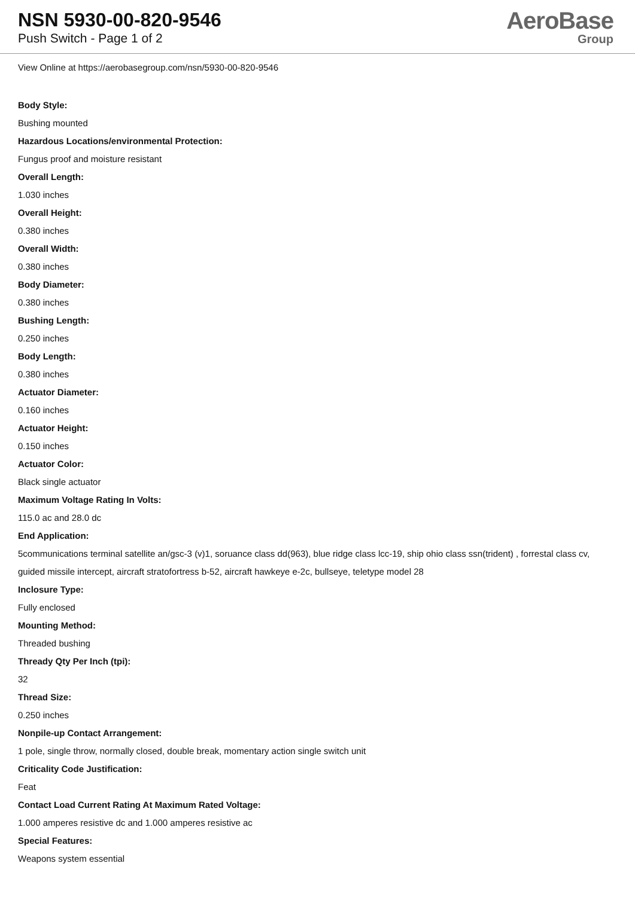NSN 5930-00-820-9546
Push Switch - Page 1 of 2
AeroBase
Group
View Online at https://aerobasegroup.com/nsn/5930-00-820-9546
Body Style:
Bushing mounted
Hazardous Locations/environmental Protection:
Fungus proof and moisture resistant
Overall Length:
1.030 inches
Overall Height:
0.380 inches
Overall Width:
0.380 inches
Body Diameter:
0.380 inches
Bushing Length:
0.250 inches
Body Length:
0.380 inches
Actuator Diameter:
0.160 inches
Actuator Height:
0.150 inches
Actuator Color:
Black single actuator
Maximum Voltage Rating In Volts:
115.0 ac and 28.0 dc
End Application:
5communications terminal satellite an/gsc-3 (v)1, soruance class dd(963), blue ridge class lcc-19, ship ohio class ssn(trident) , forrestal class cv, guided missile intercept, aircraft stratofortress b-52, aircraft hawkeye e-2c, bullseye, teletype model 28
Inclosure Type:
Fully enclosed
Mounting Method:
Threaded bushing
Thready Qty Per Inch (tpi):
32
Thread Size:
0.250 inches
Nonpile-up Contact Arrangement:
1 pole, single throw, normally closed, double break, momentary action single switch unit
Criticality Code Justification:
Feat
Contact Load Current Rating At Maximum Rated Voltage:
1.000 amperes resistive dc and 1.000 amperes resistive ac
Special Features:
Weapons system essential